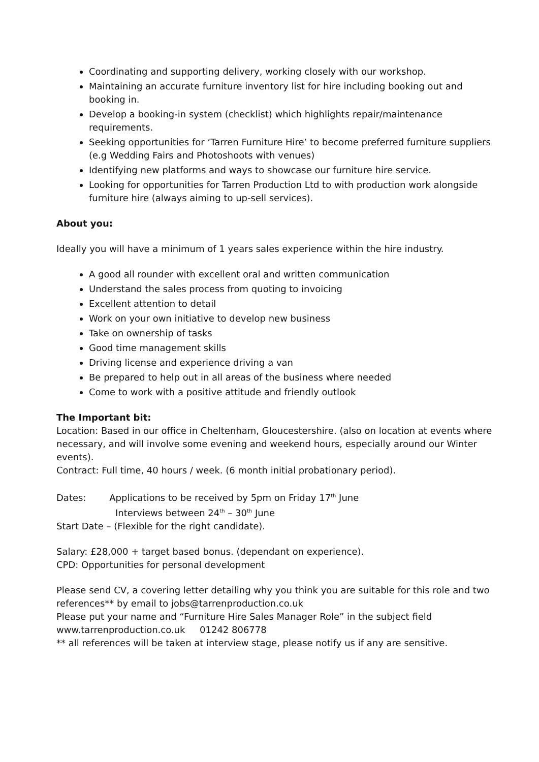Coordinating and supporting delivery, working closely with our workshop.
Maintaining an accurate furniture inventory list for hire including booking out and booking in.
Develop a booking-in system (checklist) which highlights repair/maintenance requirements.
Seeking opportunities for ‘Tarren Furniture Hire’ to become preferred furniture suppliers (e.g Wedding Fairs and Photoshoots with venues)
Identifying new platforms and ways to showcase our furniture hire service.
Looking for opportunities for Tarren Production Ltd to with production work alongside furniture hire (always aiming to up-sell services).
About you:
Ideally you will have a minimum of 1 years sales experience within the hire industry.
A good all rounder with excellent oral and written communication
Understand the sales process from quoting to invoicing
Excellent attention to detail
Work on your own initiative to develop new business
Take on ownership of tasks
Good time management skills
Driving license and experience driving a van
Be prepared to help out in all areas of the business where needed
Come to work with a positive attitude and friendly outlook
The Important bit:
Location: Based in our office in Cheltenham, Gloucestershire. (also on location at events where necessary, and will involve some evening and weekend hours, especially around our Winter events).
Contract: Full time, 40 hours / week. (6 month initial probationary period).
Dates: Applications to be received by 5pm on Friday 17<sup>th</sup> June
Interviews between 24<sup>th</sup> – 30<sup>th</sup> June
Start Date – (Flexible for the right candidate).
Salary: £28,000 + target based bonus. (dependant on experience).
CPD: Opportunities for personal development
Please send CV, a covering letter detailing why you think you are suitable for this role and two references** by email to jobs@tarrenproduction.co.uk
Please put your name and “Furniture Hire Sales Manager Role” in the subject field
www.tarrenproduction.co.uk 01242 806778
** all references will be taken at interview stage, please notify us if any are sensitive.